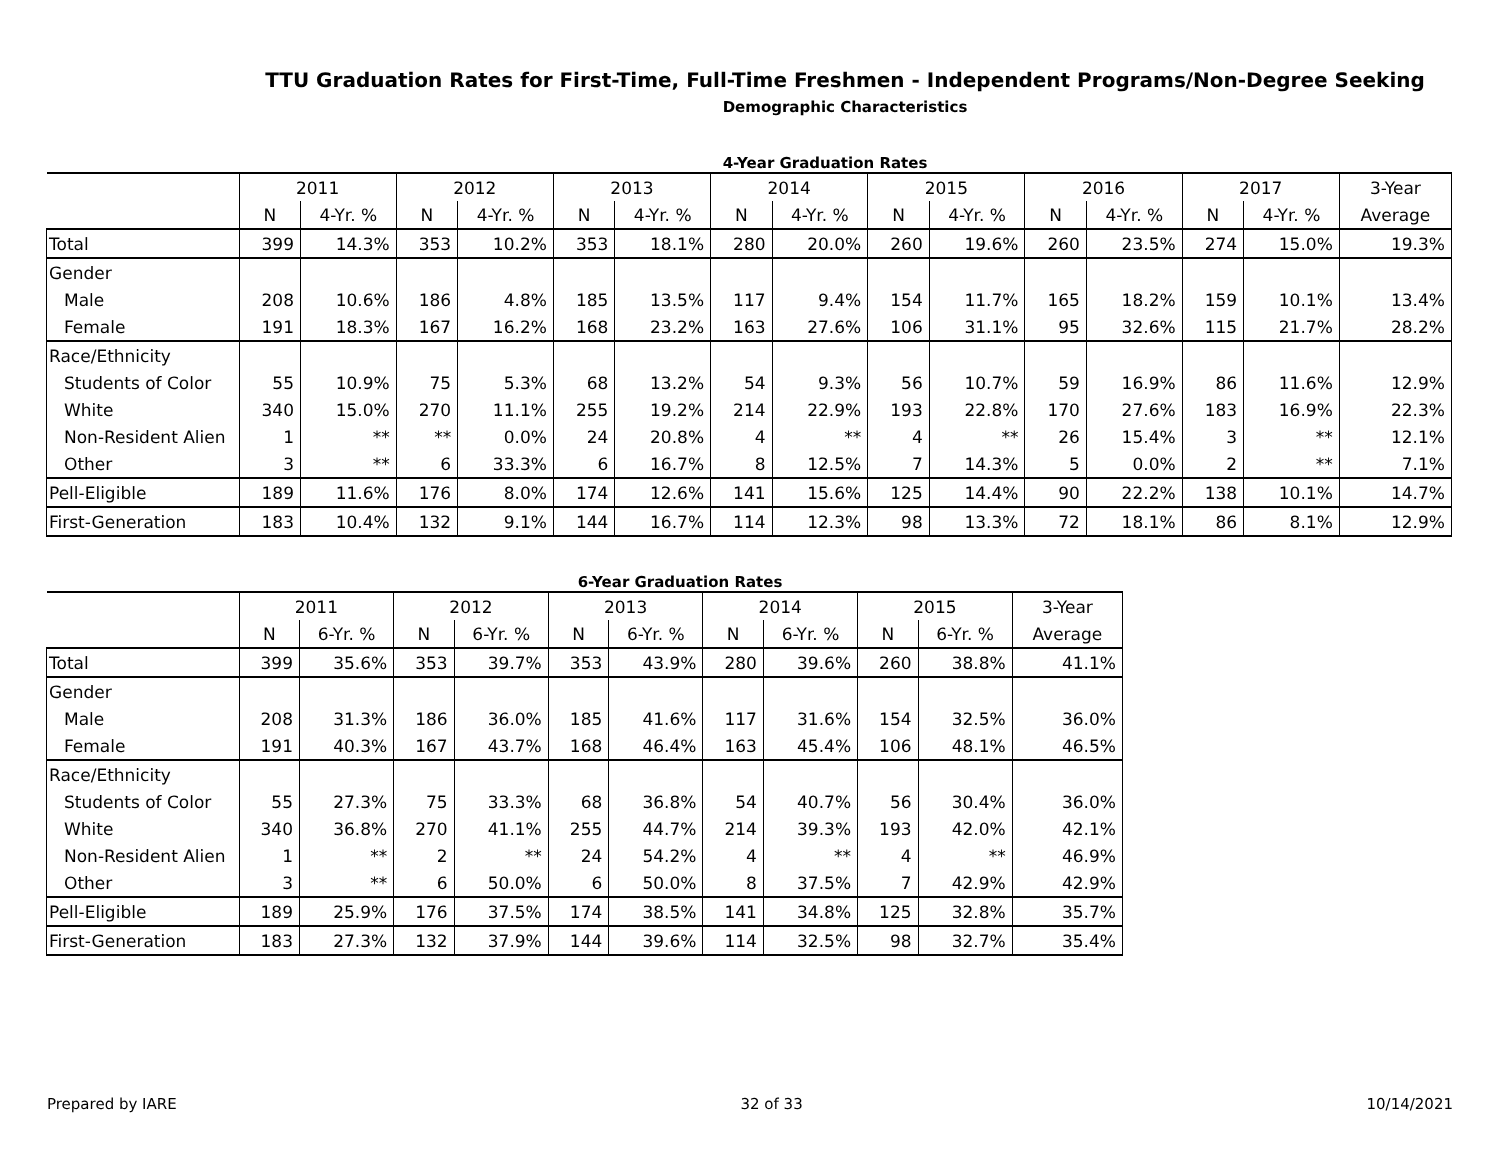TTU Graduation Rates for First-Time, Full-Time Freshmen - Independent Programs/Non-Degree Seeking
Demographic Characteristics
4-Year Graduation Rates
| | 2011 | | 2012 | | 2013 | | 2014 | | 2015 | | 2016 | | 2017 | | 3-Year |
| --- | --- | --- | --- | --- | --- | --- | --- | --- | --- | --- | --- | --- | --- | --- | --- |
| | N | 4-Yr. % | N | 4-Yr. % | N | 4-Yr. % | N | 4-Yr. % | N | 4-Yr. % | N | 4-Yr. % | N | 4-Yr. % | Average |
| Total | 399 | 14.3% | 353 | 10.2% | 353 | 18.1% | 280 | 20.0% | 260 | 19.6% | 260 | 23.5% | 274 | 15.0% | 19.3% |
| Gender | | | | | | | | | | | | | | | |
| Male | 208 | 10.6% | 186 | 4.8% | 185 | 13.5% | 117 | 9.4% | 154 | 11.7% | 165 | 18.2% | 159 | 10.1% | 13.4% |
| Female | 191 | 18.3% | 167 | 16.2% | 168 | 23.2% | 163 | 27.6% | 106 | 31.1% | 95 | 32.6% | 115 | 21.7% | 28.2% |
| Race/Ethnicity | | | | | | | | | | | | | | | |
| Students of Color | 55 | 10.9% | 75 | 5.3% | 68 | 13.2% | 54 | 9.3% | 56 | 10.7% | 59 | 16.9% | 86 | 11.6% | 12.9% |
| White | 340 | 15.0% | 270 | 11.1% | 255 | 19.2% | 214 | 22.9% | 193 | 22.8% | 170 | 27.6% | 183 | 16.9% | 22.3% |
| Non-Resident Alien | 1 | ** | ** | 0.0% | 24 | 20.8% | 4 | ** | 4 | ** | 26 | 15.4% | 3 | ** | 12.1% |
| Other | 3 | ** | 6 | 33.3% | 6 | 16.7% | 8 | 12.5% | 7 | 14.3% | 5 | 0.0% | 2 | ** | 7.1% |
| Pell-Eligible | 189 | 11.6% | 176 | 8.0% | 174 | 12.6% | 141 | 15.6% | 125 | 14.4% | 90 | 22.2% | 138 | 10.1% | 14.7% |
| First-Generation | 183 | 10.4% | 132 | 9.1% | 144 | 16.7% | 114 | 12.3% | 98 | 13.3% | 72 | 18.1% | 86 | 8.1% | 12.9% |
6-Year Graduation Rates
| | 2011 | | 2012 | | 2013 | | 2014 | | 2015 | | 3-Year |
| --- | --- | --- | --- | --- | --- | --- | --- | --- | --- | --- | --- |
| | N | 6-Yr. % | N | 6-Yr. % | N | 6-Yr. % | N | 6-Yr. % | N | 6-Yr. % | Average |
| Total | 399 | 35.6% | 353 | 39.7% | 353 | 43.9% | 280 | 39.6% | 260 | 38.8% | 41.1% |
| Gender | | | | | | | | | | | |
| Male | 208 | 31.3% | 186 | 36.0% | 185 | 41.6% | 117 | 31.6% | 154 | 32.5% | 36.0% |
| Female | 191 | 40.3% | 167 | 43.7% | 168 | 46.4% | 163 | 45.4% | 106 | 48.1% | 46.5% |
| Race/Ethnicity | | | | | | | | | | | |
| Students of Color | 55 | 27.3% | 75 | 33.3% | 68 | 36.8% | 54 | 40.7% | 56 | 30.4% | 36.0% |
| White | 340 | 36.8% | 270 | 41.1% | 255 | 44.7% | 214 | 39.3% | 193 | 42.0% | 42.1% |
| Non-Resident Alien | 1 | ** | 2 | ** | 24 | 54.2% | 4 | ** | 4 | ** | 46.9% |
| Other | 3 | ** | 6 | 50.0% | 6 | 50.0% | 8 | 37.5% | 7 | 42.9% | 42.9% |
| Pell-Eligible | 189 | 25.9% | 176 | 37.5% | 174 | 38.5% | 141 | 34.8% | 125 | 32.8% | 35.7% |
| First-Generation | 183 | 27.3% | 132 | 37.9% | 144 | 39.6% | 114 | 32.5% | 98 | 32.7% | 35.4% |
Prepared by IARE 32 of 33 10/14/2021